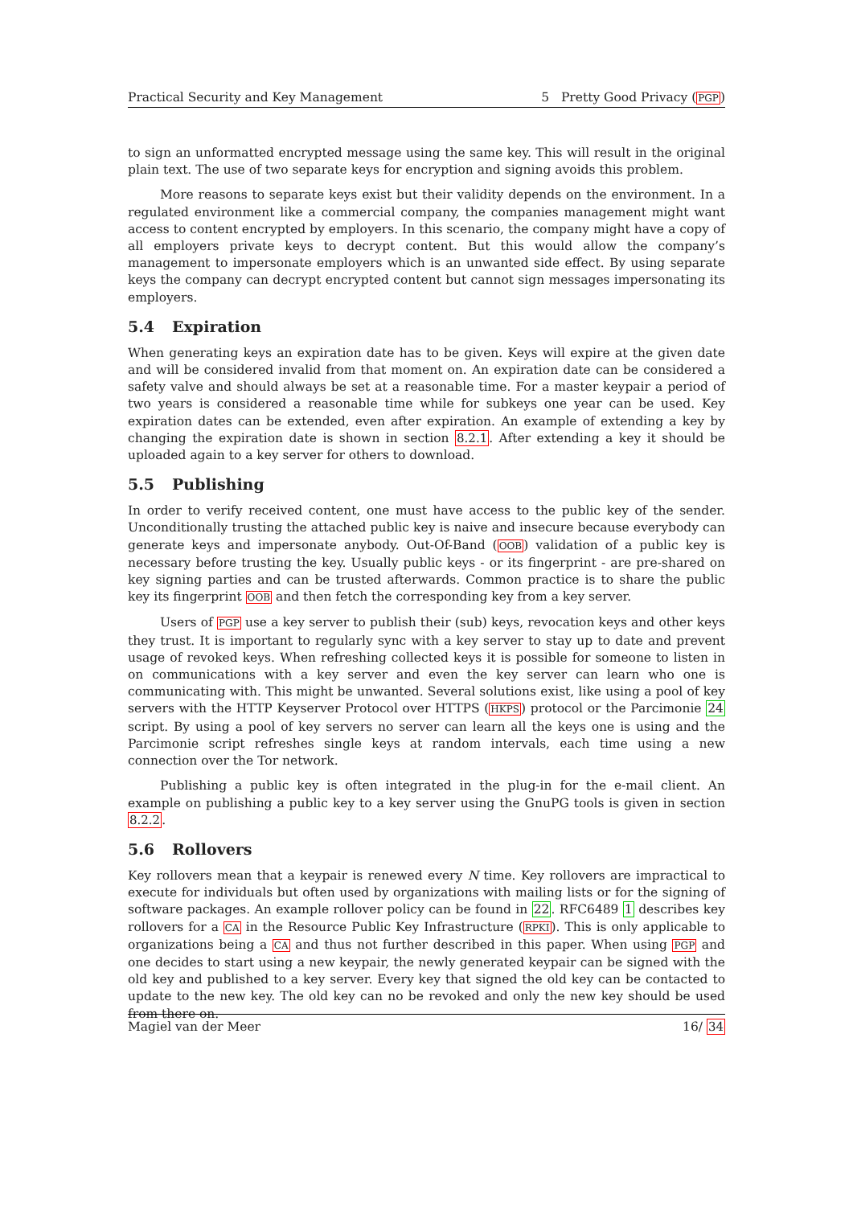Practical Security and Key Management 5 Pretty Good Privacy (PGP)
to sign an unformatted encrypted message using the same key. This will result in the original plain text. The use of two separate keys for encryption and signing avoids this problem.
More reasons to separate keys exist but their validity depends on the environment. In a regulated environment like a commercial company, the companies management might want access to content encrypted by employers. In this scenario, the company might have a copy of all employers private keys to decrypt content. But this would allow the company’s management to impersonate employers which is an unwanted side effect. By using separate keys the company can decrypt encrypted content but cannot sign messages impersonating its employers.
5.4 Expiration
When generating keys an expiration date has to be given. Keys will expire at the given date and will be considered invalid from that moment on. An expiration date can be considered a safety valve and should always be set at a reasonable time. For a master keypair a period of two years is considered a reasonable time while for subkeys one year can be used. Key expiration dates can be extended, even after expiration. An example of extending a key by changing the expiration date is shown in section 8.2.1. After extending a key it should be uploaded again to a key server for others to download.
5.5 Publishing
In order to verify received content, one must have access to the public key of the sender. Unconditionally trusting the attached public key is naive and insecure because everybody can generate keys and impersonate anybody. Out-Of-Band (OOB) validation of a public key is necessary before trusting the key. Usually public keys - or its fingerprint - are pre-shared on key signing parties and can be trusted afterwards. Common practice is to share the public key its fingerprint OOB and then fetch the corresponding key from a key server.
Users of PGP use a key server to publish their (sub) keys, revocation keys and other keys they trust. It is important to regularly sync with a key server to stay up to date and prevent usage of revoked keys. When refreshing collected keys it is possible for someone to listen in on communications with a key server and even the key server can learn who one is communicating with. This might be unwanted. Several solutions exist, like using a pool of key servers with the HTTP Keyserver Protocol over HTTPS (HKPS) protocol or the Parcimonie 24 script. By using a pool of key servers no server can learn all the keys one is using and the Parcimonie script refreshes single keys at random intervals, each time using a new connection over the Tor network.
Publishing a public key is often integrated in the plug-in for the e-mail client. An example on publishing a public key to a key server using the GnuPG tools is given in section 8.2.2.
5.6 Rollovers
Key rollovers mean that a keypair is renewed every N time. Key rollovers are impractical to execute for individuals but often used by organizations with mailing lists or for the signing of software packages. An example rollover policy can be found in 22. RFC6489 1 describes key rollovers for a CA in the Resource Public Key Infrastructure (RPKI). This is only applicable to organizations being a CA and thus not further described in this paper. When using PGP and one decides to start using a new keypair, the newly generated keypair can be signed with the old key and published to a key server. Every key that signed the old key can be contacted to update to the new key. The old key can no be revoked and only the new key should be used from there on.
Magiel van der Meer 16/ 34